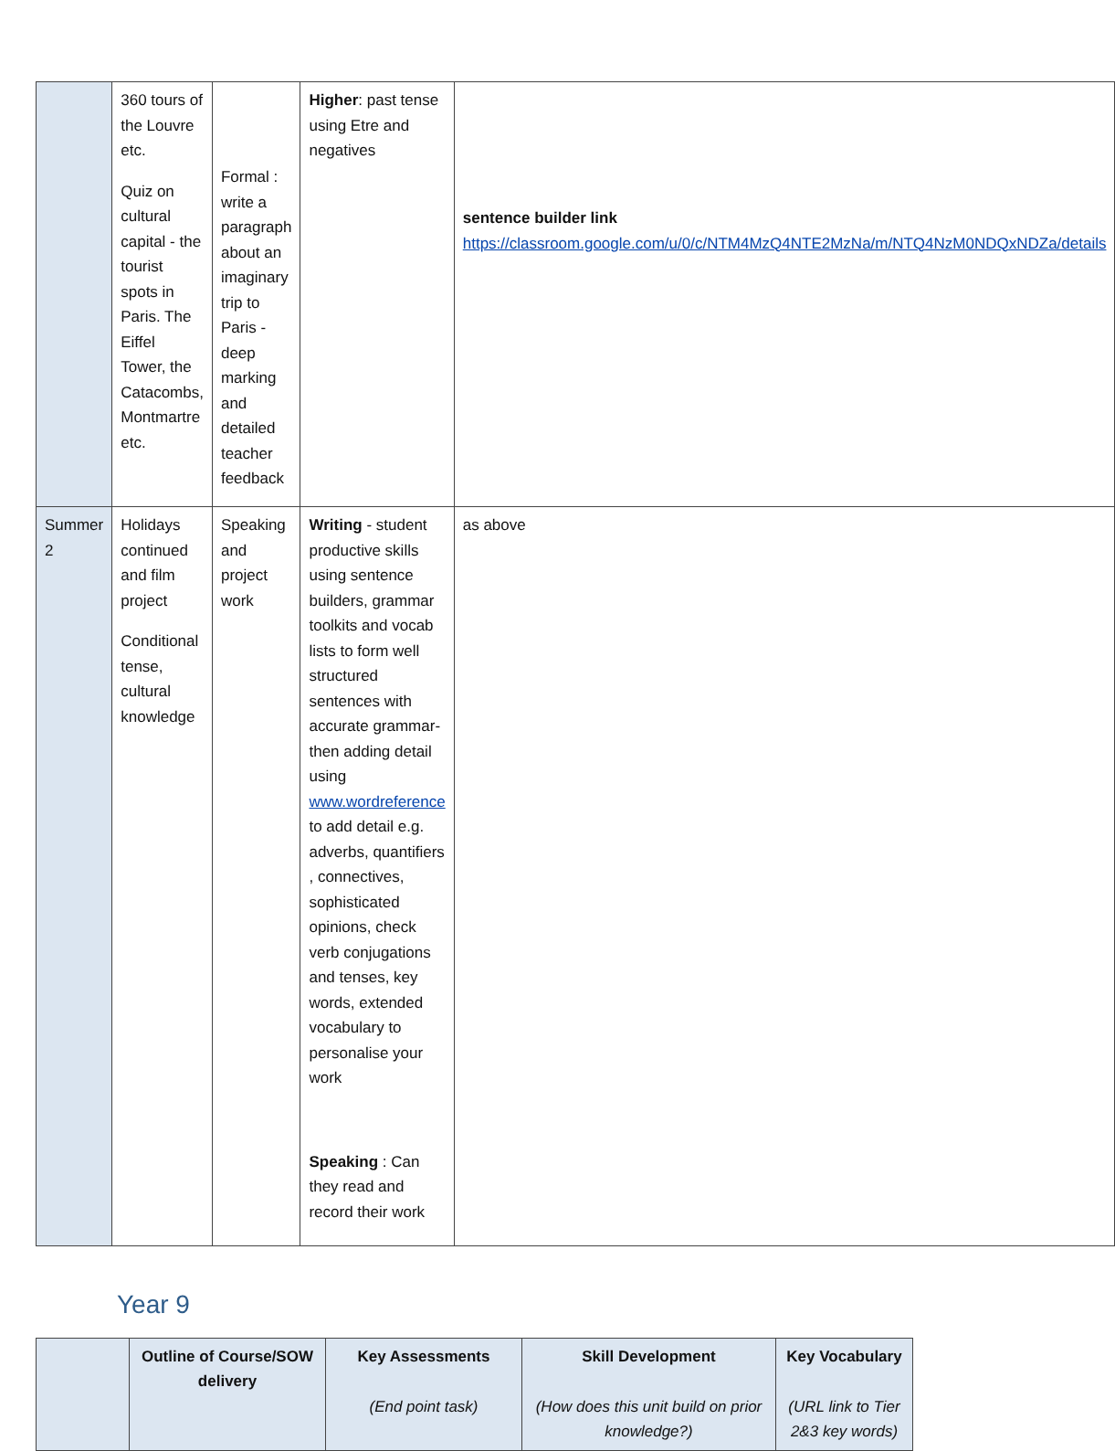| | 360 tours of the Louvre etc. Quiz on cultural capital - the tourist spots in Paris. The Eiffel Tower, the Catacombs, Montmartre etc. | Formal : write a paragraph about an imaginary trip to Paris - deep marking and detailed teacher feedback | Higher : past tense using Etre and negatives | sentence builder link https://classroom.google.com/u/0/c/NTM4MzQ4NTE2MzNa/m/NTQ4NzM0NDQxNDZa/details |
| Summer 2 | Holidays continued and film project Conditional tense, cultural knowledge | Speaking and project work | Writing - student productive skills using sentence builders, grammar toolkits and vocab lists to form well structured sentences with accurate grammar- then adding detail using www.wordreference to add detail e.g. adverbs, quantifiers , connectives, sophisticated opinions, check verb conjugations and tenses, key words, extended vocabulary to personalise your work Speaking : Can they read and record their work | as above |
Year 9
| | Outline of Course/SOW delivery | Key Assessments (End point task) | Skill Development (How does this unit build on prior knowledge?) | Key Vocabulary (URL link to Tier 2&3 key words) |